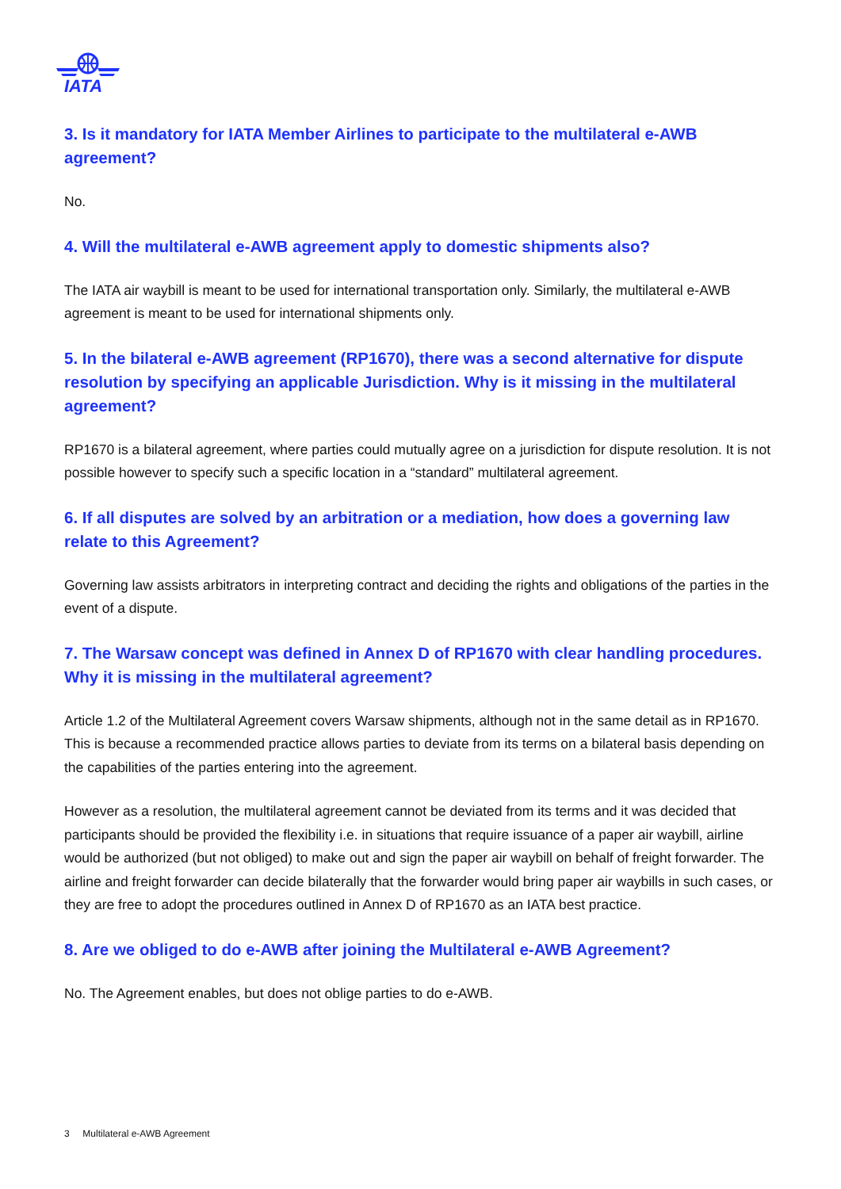IATA
3. Is it mandatory for IATA Member Airlines to participate to the multilateral e-AWB agreement?
No.
4. Will the multilateral e-AWB agreement apply to domestic shipments also?
The IATA air waybill is meant to be used for international transportation only. Similarly, the multilateral e-AWB agreement is meant to be used for international shipments only.
5. In the bilateral e-AWB agreement (RP1670), there was a second alternative for dispute resolution by specifying an applicable Jurisdiction. Why is it missing in the multilateral agreement?
RP1670 is a bilateral agreement, where parties could mutually agree on a jurisdiction for dispute resolution. It is not possible however to specify such a specific location in a “standard” multilateral agreement.
6. If all disputes are solved by an arbitration or a mediation, how does a governing law relate to this Agreement?
Governing law assists arbitrators in interpreting contract and deciding the rights and obligations of the parties in the event of a dispute.
7. The Warsaw concept was defined in Annex D of RP1670 with clear handling procedures. Why it is missing in the multilateral agreement?
Article 1.2 of the Multilateral Agreement covers Warsaw shipments, although not in the same detail as in RP1670. This is because a recommended practice allows parties to deviate from its terms on a bilateral basis depending on the capabilities of the parties entering into the agreement.
However as a resolution, the multilateral agreement cannot be deviated from its terms and it was decided that participants should be provided the flexibility i.e. in situations that require issuance of a paper air waybill, airline would be authorized (but not obliged) to make out and sign the paper air waybill on behalf of freight forwarder. The airline and freight forwarder can decide bilaterally that the forwarder would bring paper air waybills in such cases, or they are free to adopt the procedures outlined in Annex D of RP1670 as an IATA best practice.
8. Are we obliged to do e-AWB after joining the Multilateral e-AWB Agreement?
No. The Agreement enables, but does not oblige parties to do e-AWB.
3 Multilateral e-AWB Agreement